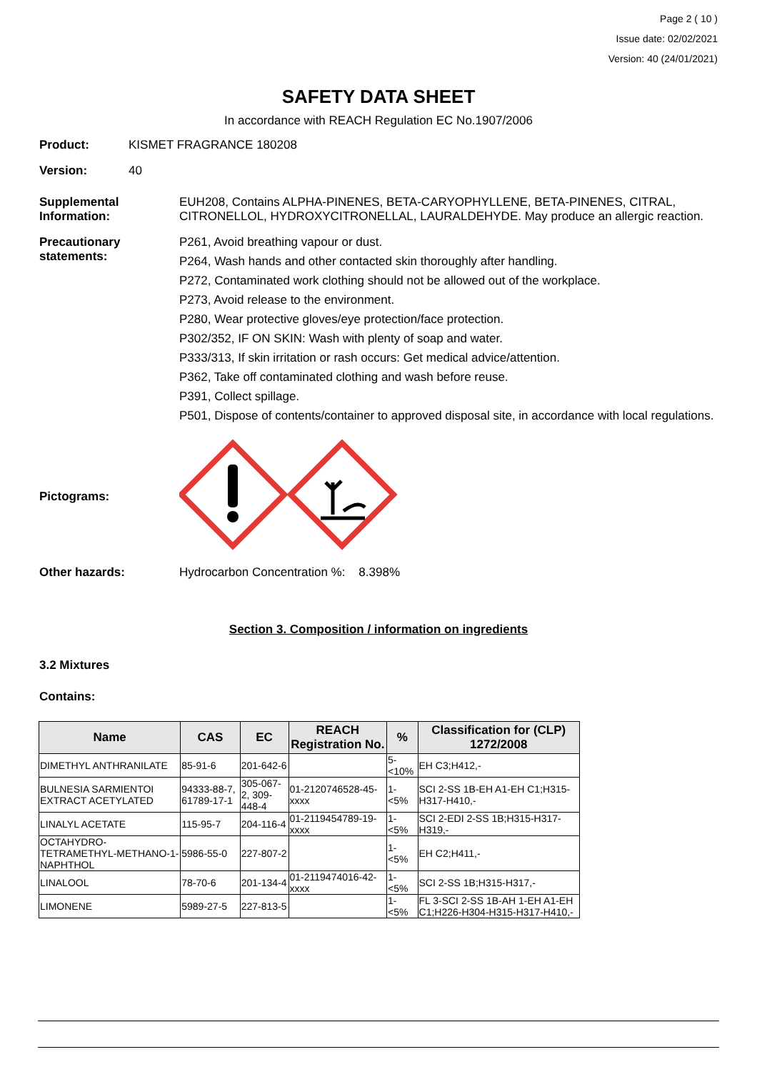Page 2 ( 10 )
Issue date: 02/02/2021
Version: 40 (24/01/2021)
SAFETY DATA SHEET
In accordance with REACH Regulation EC No.1907/2006
Product: KISMET FRAGRANCE 180208
Version: 40
Supplemental Information:
EUH208, Contains ALPHA-PINENES, BETA-CARYOPHYLLENE, BETA-PINENES, CITRAL, CITRONELLOL, HYDROXYCITRONELLAL, LAURALDEHYDE. May produce an allergic reaction.
Precautionary statements:
P261, Avoid breathing vapour or dust.
P264, Wash hands and other contacted skin thoroughly after handling.
P272, Contaminated work clothing should not be allowed out of the workplace.
P273, Avoid release to the environment.
P280, Wear protective gloves/eye protection/face protection.
P302/352, IF ON SKIN: Wash with plenty of soap and water.
P333/313, If skin irritation or rash occurs: Get medical advice/attention.
P362, Take off contaminated clothing and wash before reuse.
P391, Collect spillage.
P501, Dispose of contents/container to approved disposal site, in accordance with local regulations.
Pictograms:
Other hazards: Hydrocarbon Concentration %: 8.398%
Section 3. Composition / information on ingredients
3.2 Mixtures
Contains:
| Name | CAS | EC | REACH Registration No. | % | Classification for (CLP) 1272/2008 |
| --- | --- | --- | --- | --- | --- |
| DIMETHYL ANTHRANILATE | 85-91-6 | 201-642-6 | | 5-<10% | EH C3;H412,- |
| BULNESIA SARMIENTOI EXTRACT ACETYLATED | 94333-88-7, 61789-17-1 | 305-067-2, 309-448-4 | 01-2120746528-45-xxxx | 1-<5% | SCI 2-SS 1B-EH A1-EH C1;H315-H317-H410,- |
| LINALYL ACETATE | 115-95-7 | 204-116-4 | 01-2119454789-19-xxxx | 1-<5% | SCI 2-EDI 2-SS 1B;H315-H317-H319,- |
| OCTAHYDRO-TETRAMETHYL-METHANO-1-NAPHTHOL | 5986-55-0 | 227-807-2 | | 1-<5% | EH C2;H411,- |
| LINALOOL | 78-70-6 | 201-134-4 | 01-2119474016-42-xxxx | 1-<5% | SCI 2-SS 1B;H315-H317,- |
| LIMONENE | 5989-27-5 | 227-813-5 | | 1-<5% | FL 3-SCI 2-SS 1B-AH 1-EH A1-EH C1;H226-H304-H315-H317-H410,- |